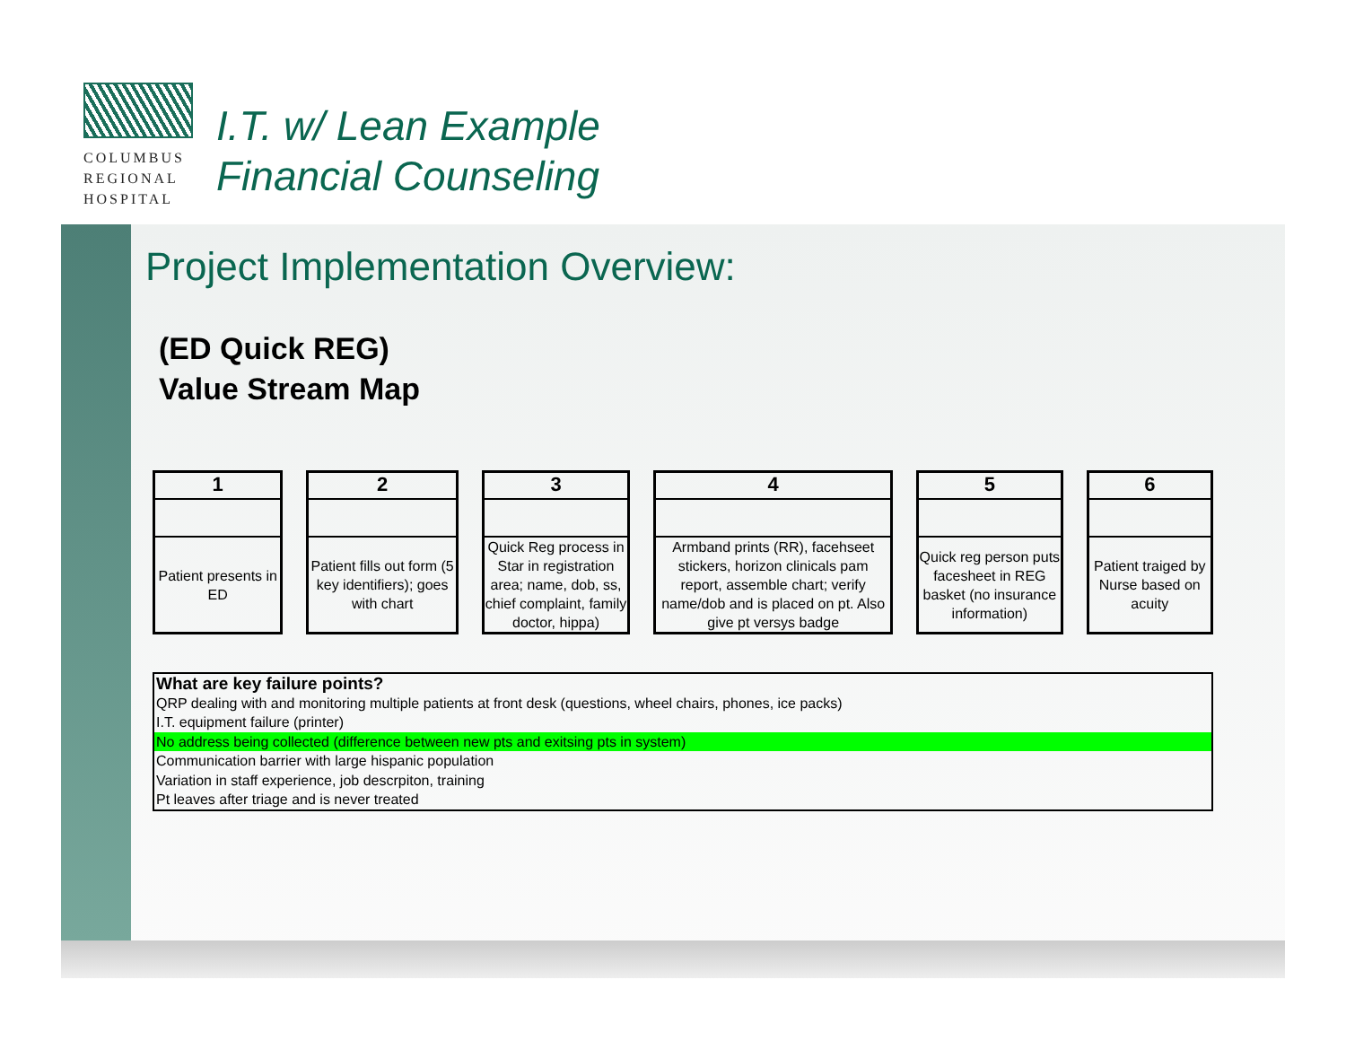COLUMBUS
REGIONAL
HOSPITAL
I.T. w/ Lean Example
Financial Counseling
Project Implementation Overview:
(ED Quick REG)
Value Stream Map
1
Patient presents in ED
2
Patient fills out form (5 key identifiers); goes with chart
3
Quick Reg process in Star in registration area; name, dob, ss, chief complaint, family doctor, hippa)
4
Armband prints (RR), facehseet stickers, horizon clinicals pam report, assemble chart; verify name/dob and is placed on pt. Also give pt versys badge
5
Quick reg person puts facesheet in REG basket (no insurance information)
6
Patient traiged by Nurse based on acuity
What are key failure points?
QRP dealing with and monitoring multiple patients at front desk (questions, wheel chairs, phones, ice packs)
I.T. equipment failure (printer)
No address being collected (difference between new pts and exitsing pts in system)
Communication barrier with large hispanic population
Variation in staff experience, job descrpiton, training
Pt leaves after triage and is never treated